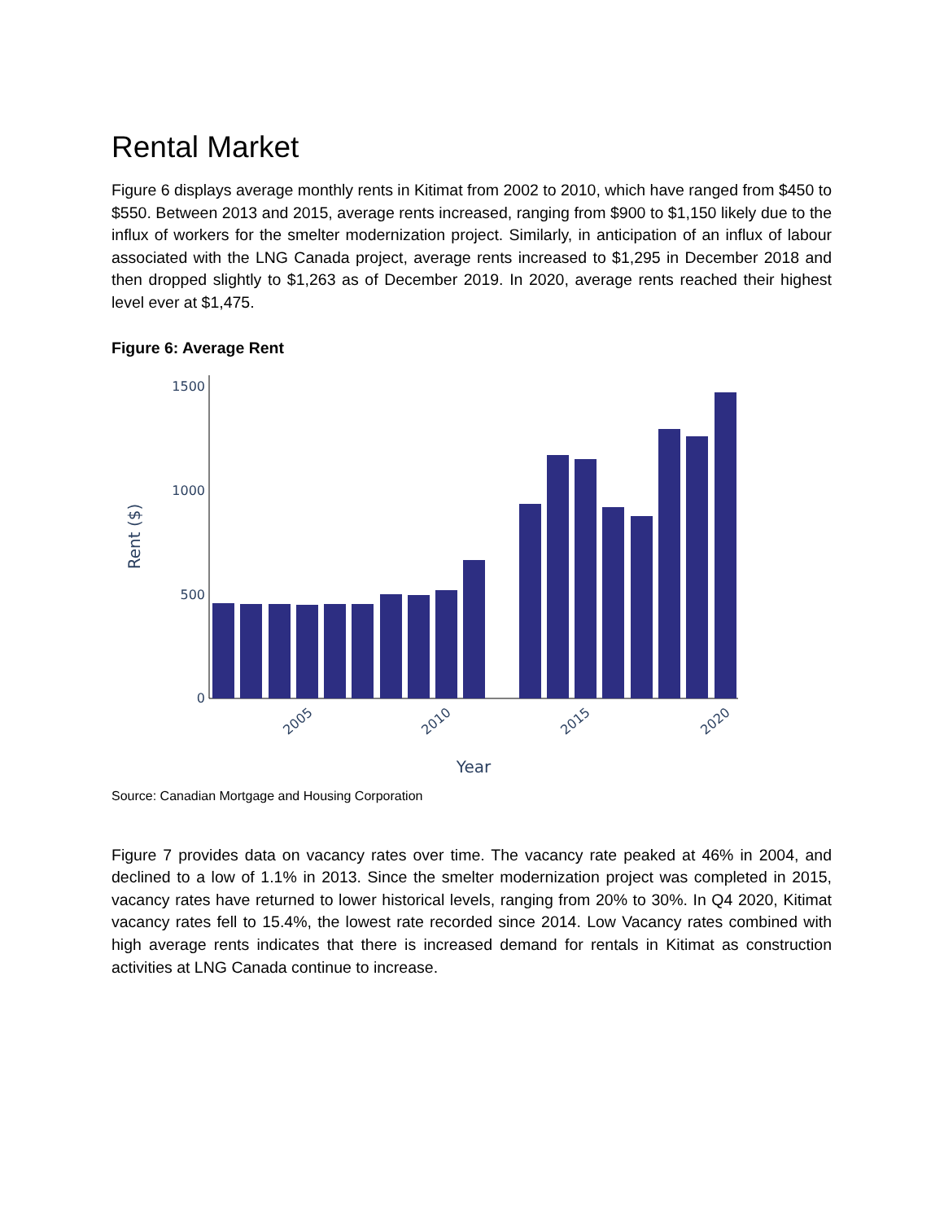Rental Market
Figure 6 displays average monthly rents in Kitimat from 2002 to 2010, which have ranged from $450 to $550. Between 2013 and 2015, average rents increased, ranging from $900 to $1,150 likely due to the influx of workers for the smelter modernization project. Similarly, in anticipation of an influx of labour associated with the LNG Canada project, average rents increased to $1,295 in December 2018 and then dropped slightly to $1,263 as of December 2019. In 2020, average rents reached their highest level ever at $1,475.
Figure 6: Average Rent
1500
1000
500
0
Rent ($)
2005
2010
2015
2020
Year
Source: Canadian Mortgage and Housing Corporation
Figure 7 provides data on vacancy rates over time. The vacancy rate peaked at 46% in 2004, and declined to a low of 1.1% in 2013. Since the smelter modernization project was completed in 2015, vacancy rates have returned to lower historical levels, ranging from 20% to 30%. In Q4 2020, Kitimat vacancy rates fell to 15.4%, the lowest rate recorded since 2014. Low Vacancy rates combined with high average rents indicates that there is increased demand for rentals in Kitimat as construction activities at LNG Canada continue to increase.